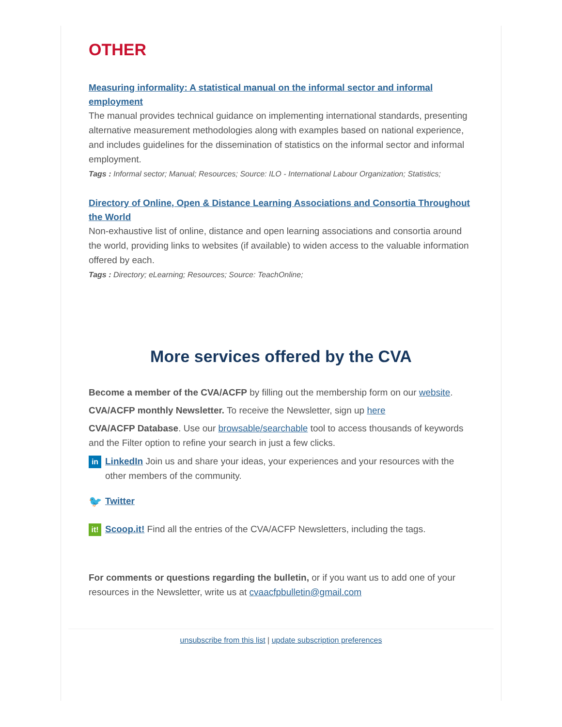OTHER
Measuring informality: A statistical manual on the informal sector and informal employment
The manual provides technical guidance on implementing international standards, presenting alternative measurement methodologies along with examples based on national experience, and includes guidelines for the dissemination of statistics on the informal sector and informal employment.
Tags : Informal sector; Manual; Resources; Source: ILO - International Labour Organization; Statistics;
Directory of Online, Open & Distance Learning Associations and Consortia Throughout the World
Non-exhaustive list of online, distance and open learning associations and consortia around the world, providing links to websites (if available) to widen access to the valuable information offered by each.
Tags : Directory; eLearning; Resources; Source: TeachOnline;
More services offered by the CVA
Become a member of the CVA/ACFP by filling out the membership form on our website.
CVA/ACFP monthly Newsletter. To receive the Newsletter, sign up here
CVA/ACFP Database. Use our browsable/searchable tool to access thousands of keywords and the Filter option to refine your search in just a few clicks.
in
LinkedIn Join us and share your ideas, your experiences and your resources with the other members of the community.
🐦
Twitter
it!
Scoop.it! Find all the entries of the CVA/ACFP Newsletters, including the tags.
For comments or questions regarding the bulletin, or if you want us to add one of your resources in the Newsletter, write us at cvaacfpbulletin@gmail.com
unsubscribe from this list | update subscription preferences